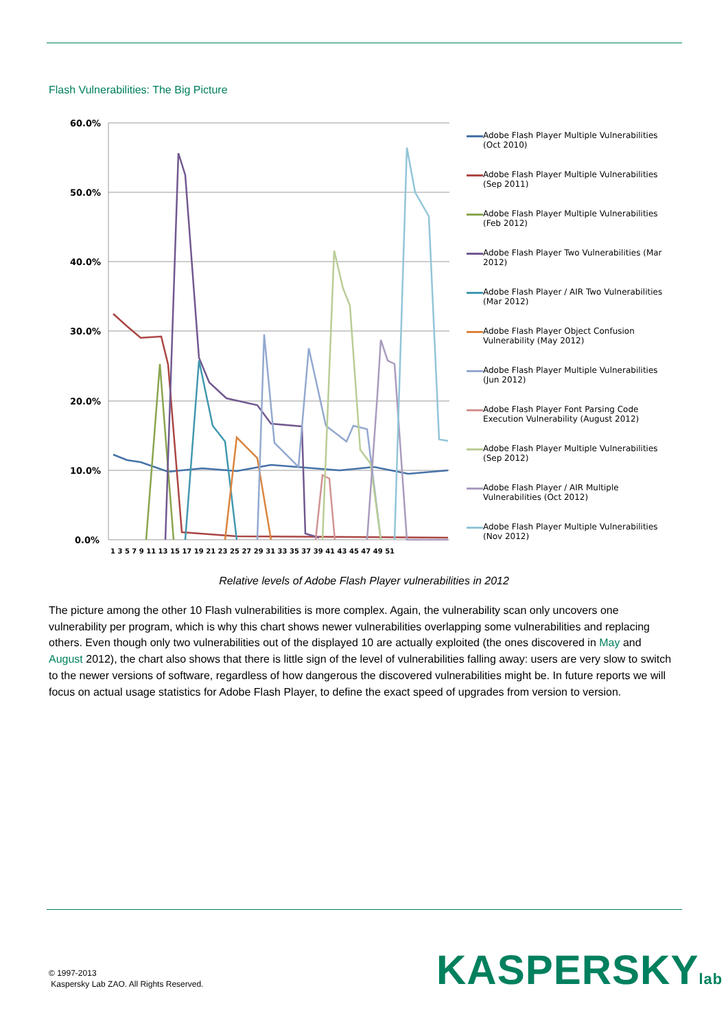Flash Vulnerabilities: The Big Picture
60.0%
50.0%
40.0%
30.0%
20.0%
10.0%
0.0%
1 3 5 7 9 11 13 15 17 19 21 23 25 27 29 31 33 35 37 39 41 43 45 47 49 51
Adobe Flash Player Multiple Vulnerabilities (Oct 2010)
Adobe Flash Player Multiple Vulnerabilities (Sep 2011)
Adobe Flash Player Multiple Vulnerabilities (Feb 2012)
Adobe Flash Player Two Vulnerabilities (Mar 2012)
Adobe Flash Player / AIR Two Vulnerabilities (Mar 2012)
Adobe Flash Player Object Confusion Vulnerability (May 2012)
Adobe Flash Player Multiple Vulnerabilities (Jun 2012)
Adobe Flash Player Font Parsing Code Execution Vulnerability (August 2012)
Adobe Flash Player Multiple Vulnerabilities (Sep 2012)
Adobe Flash Player / AIR Multiple Vulnerabilities (Oct 2012)
Adobe Flash Player Multiple Vulnerabilities (Nov 2012)
Relative levels of Adobe Flash Player vulnerabilities in 2012
The picture among the other 10 Flash vulnerabilities is more complex. Again, the vulnerability scan only uncovers one vulnerability per program, which is why this chart shows newer vulnerabilities overlapping some vulnerabilities and replacing others. Even though only two vulnerabilities out of the displayed 10 are actually exploited (the ones discovered in May and August 2012), the chart also shows that there is little sign of the level of vulnerabilities falling away: users are very slow to switch to the newer versions of software, regardless of how dangerous the discovered vulnerabilities might be. In future reports we will focus on actual usage statistics for Adobe Flash Player, to define the exact speed of upgrades from version to version.
© 1997-2013
Kaspersky Lab ZAO. All Rights Reserved.
KASPERSKYlab